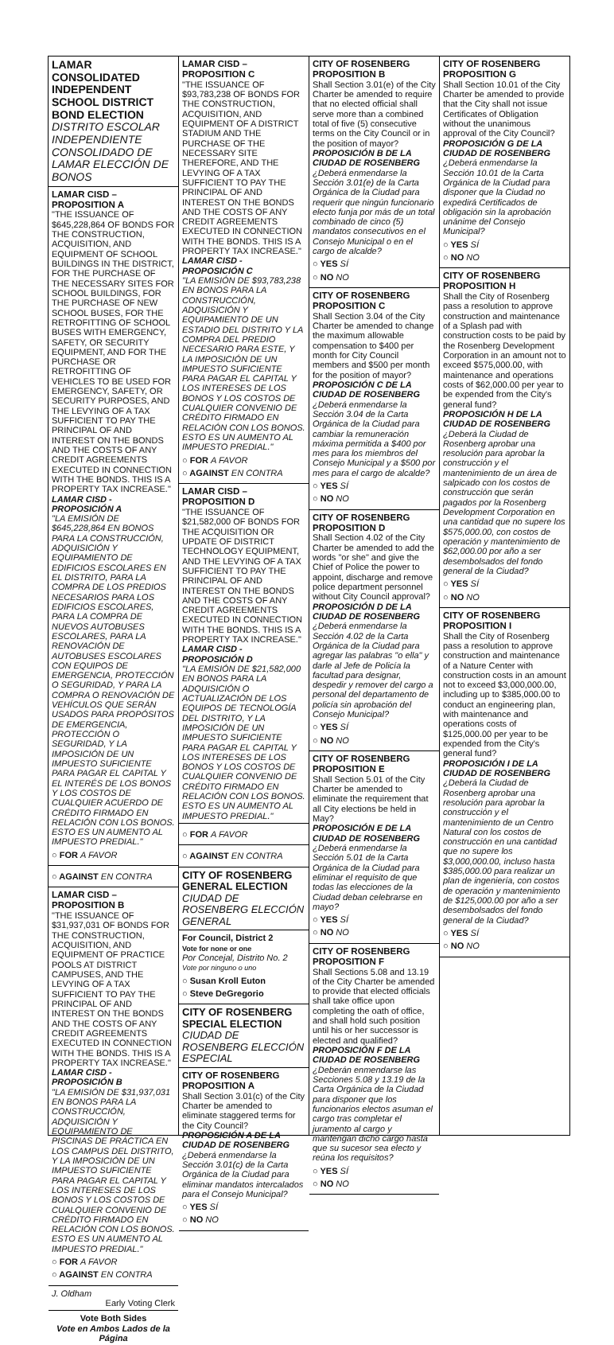LAMAR CONSOLIDATED INDEPENDENT SCHOOL DISTRICT BOND ELECTION
DISTRITO ESCOLAR INDEPENDIENTE CONSOLIDADO DE LAMAR ELECCIÓN DE BONOS
LAMAR CISD – PROPOSITION A
"THE ISSUANCE OF $645,228,864 OF BONDS FOR THE CONSTRUCTION, ACQUISITION, AND EQUIPMENT OF SCHOOL BUILDINGS IN THE DISTRICT, FOR THE PURCHASE OF THE NECESSARY SITES FOR SCHOOL BUILDINGS, FOR THE PURCHASE OF NEW SCHOOL BUSES, FOR THE RETROFITTING OF SCHOOL BUSES WITH EMERGENCY, SAFETY, OR SECURITY EQUIPMENT, AND FOR THE PURCHASE OR RETROFITTING OF VEHICLES TO BE USED FOR EMERGENCY, SAFETY, OR SECURITY PURPOSES, AND THE LEVYING OF A TAX SUFFICIENT TO PAY THE PRINCIPAL OF AND INTEREST ON THE BONDS AND THE COSTS OF ANY CREDIT AGREEMENTS EXECUTED IN CONNECTION WITH THE BONDS. THIS IS A PROPERTY TAX INCREASE."
LAMAR CISD - PROPOSICIÓN A
"LA EMISIÓN DE $645,228,864 EN BONOS PARA LA CONSTRUCCIÓN, ADQUISICIÓN Y EQUIPAMIENTO DE EDIFICIOS ESCOLARES EN EL DISTRITO, PARA LA COMPRA DE LOS PREDIOS NECESARIOS PARA LOS EDIFICIOS ESCOLARES, PARA LA COMPRA DE NUEVOS AUTOBUSES ESCOLARES, PARA LA RENOVACIÓN DE AUTOBUSES ESCOLARES CON EQUIPOS DE EMERGENCIA, PROTECCIÓN O SEGURIDAD, Y PARA LA COMPRA O RENOVACIÓN DE VEHÍCULOS QUE SERÁN USADOS PARA PROPÓSITOS DE EMERGENCIA, PROTECCIÓN O SEGURIDAD, Y LA IMPOSICIÓN DE UN IMPUESTO SUFICIENTE PARA PAGAR EL CAPITAL Y EL INTERÉS DE LOS BONOS Y LOS COSTOS DE CUALQUIER ACUERDO DE CRÉDITO FIRMADO EN RELACIÓN CON LOS BONOS. ESTO ES UN AUMENTO AL IMPUESTO PREDIAL."
○ FOR A FAVOR
○ AGAINST EN CONTRA
LAMAR CISD – PROPOSITION B
"THE ISSUANCE OF $31,937,031 OF BONDS FOR THE CONSTRUCTION, ACQUISITION, AND EQUIPMENT OF PRACTICE POOLS AT DISTRICT CAMPUSES, AND THE LEVYING OF A TAX SUFFICIENT TO PAY THE PRINCIPAL OF AND INTEREST ON THE BONDS AND THE COSTS OF ANY CREDIT AGREEMENTS EXECUTED IN CONNECTION WITH THE BONDS. THIS IS A PROPERTY TAX INCREASE."
LAMAR CISD - PROPOSICIÓN B
"LA EMISIÓN DE $31,937,031 EN BONOS PARA LA CONSTRUCCIÓN, ADQUISICIÓN Y EQUIPAMIENTO DE PISCINAS DE PRÁCTICA EN LOS CAMPUS DEL DISTRITO, Y LA IMPOSICIÓN DE UN IMPUESTO SUFICIENTE PARA PAGAR EL CAPITAL Y LOS INTERESES DE LOS BONOS Y LOS COSTOS DE CUALQUIER CONVENIO DE CRÉDITO FIRMADO EN RELACIÓN CON LOS BONOS. ESTO ES UN AUMENTO AL IMPUESTO PREDIAL."
○ FOR A FAVOR
○ AGAINST EN CONTRA
J. Oldham
Early Voting Clerk
Vote Both Sides
Vote en Ambos Lados de la Página
LAMAR CISD – PROPOSITION C
"THE ISSUANCE OF $93,783,238 OF BONDS FOR THE CONSTRUCTION, ACQUISITION, AND EQUIPMENT OF A DISTRICT STADIUM AND THE PURCHASE OF THE NECESSARY SITE THEREFORE, AND THE LEVYING OF A TAX SUFFICIENT TO PAY THE PRINCIPAL OF AND INTEREST ON THE BONDS AND THE COSTS OF ANY CREDIT AGREEMENTS EXECUTED IN CONNECTION WITH THE BONDS. THIS IS A PROPERTY TAX INCREASE."
LAMAR CISD - PROPOSICIÓN C
"LA EMISIÓN DE $93,783,238 EN BONOS PARA LA CONSTRUCCIÓN, ADQUISICIÓN Y EQUIPAMIENTO DE UN ESTADIO DEL DISTRITO Y LA COMPRA DEL PREDIO NECESARIO PARA ESTE, Y LA IMPOSICIÓN DE UN IMPUESTO SUFICIENTE PARA PAGAR EL CAPITAL Y LOS INTERESES DE LOS BONOS Y LOS COSTOS DE CUALQUIER CONVENIO DE CRÉDITO FIRMADO EN RELACIÓN CON LOS BONOS. ESTO ES UN AUMENTO AL IMPUESTO PREDIAL."
○ FOR A FAVOR
○ AGAINST EN CONTRA
LAMAR CISD – PROPOSITION D
"THE ISSUANCE OF $21,582,000 OF BONDS FOR THE ACQUISITION OR UPDATE OF DISTRICT TECHNOLOGY EQUIPMENT, AND THE LEVYING OF A TAX SUFFICIENT TO PAY THE PRINCIPAL OF AND INTEREST ON THE BONDS AND THE COSTS OF ANY CREDIT AGREEMENTS EXECUTED IN CONNECTION WITH THE BONDS. THIS IS A PROPERTY TAX INCREASE."
LAMAR CISD - PROPOSICIÓN D
"LA EMISIÓN DE $21,582,000 EN BONOS PARA LA ADQUISICIÓN O ACTUALIZACIÓN DE LOS EQUIPOS DE TECNOLOGÍA DEL DISTRITO, Y LA IMPOSICIÓN DE UN IMPUESTO SUFICIENTE PARA PAGAR EL CAPITAL Y LOS INTERESES DE LOS BONOS Y LOS COSTOS DE CUALQUIER CONVENIO DE CRÉDITO FIRMADO EN RELACIÓN CON LOS BONOS. ESTO ES UN AUMENTO AL IMPUESTO PREDIAL."
○ FOR A FAVOR
○ AGAINST EN CONTRA
CITY OF ROSENBERG GENERAL ELECTION
CIUDAD DE ROSENBERG ELECCIÓN GENERAL
For Council, District 2
Vote for none or one
Por Concejal, Distrito No. 2
Vote por ninguno o uno
○ Susan Kroll Euton
○ Steve DeGregorio
CITY OF ROSENBERG SPECIAL ELECTION
CIUDAD DE ROSENBERG ELECCIÓN ESPECIAL
CITY OF ROSENBERG PROPOSITION A
Shall Section 3.01(c) of the City Charter be amended to eliminate staggered terms for the City Council?
PROPOSICIÓN A DE LA CIUDAD DE ROSENBERG
¿Deberá enmendarse la Sección 3.01(c) de la Carta Orgánica de la Ciudad para eliminar mandatos intercalados para el Consejo Municipal?
○ YES SÍ
○ NO NO
CITY OF ROSENBERG PROPOSITION B
Shall Section 3.01(e) of the City Charter be amended to require that no elected official shall serve more than a combined total of five (5) consecutive terms on the City Council or in the position of mayor?
PROPOSICIÓN B DE LA CIUDAD DE ROSENBERG
¿Deberá enmendarse la Sección 3.01(e) de la Carta Orgánica de la Ciudad para requerir que ningún funcionario electo funja por más de un total combinado de cinco (5) mandatos consecutivos en el Consejo Municipal o en el cargo de alcalde?
○ YES SÍ
○ NO NO
CITY OF ROSENBERG PROPOSITION C
Shall Section 3.04 of the City Charter be amended to change the maximum allowable compensation to $400 per month for City Council members and $500 per month for the position of mayor?
PROPOSICIÓN C DE LA CIUDAD DE ROSENBERG
¿Deberá enmendarse la Sección 3.04 de la Carta Orgánica de la Ciudad para cambiar la remuneración máxima permitida a $400 por mes para los miembros del Consejo Municipal y a $500 por mes para el cargo de alcalde?
○ YES SÍ
○ NO NO
CITY OF ROSENBERG PROPOSITION D
Shall Section 4.02 of the City Charter be amended to add the words "or she" and give the Chief of Police the power to appoint, discharge and remove police department personnel without City Council approval?
PROPOSICIÓN D DE LA CIUDAD DE ROSENBERG
¿Deberá enmendarse la Sección 4.02 de la Carta Orgánica de la Ciudad para agregar las palabras "o ella" y darle al Jefe de Policía la facultad para designar, despedir y remover del cargo a personal del departamento de policía sin aprobación del Consejo Municipal?
○ YES SÍ
○ NO NO
CITY OF ROSENBERG PROPOSITION E
Shall Section 5.01 of the City Charter be amended to eliminate the requirement that all City elections be held in May?
PROPOSICIÓN E DE LA CIUDAD DE ROSENBERG
¿Deberá enmendarse la Sección 5.01 de la Carta Orgánica de la Ciudad para eliminar el requisito de que todas las elecciones de la Ciudad deban celebrarse en mayo?
○ YES SÍ
○ NO NO
CITY OF ROSENBERG PROPOSITION F
Shall Sections 5.08 and 13.19 of the City Charter be amended to provide that elected officials shall take office upon completing the oath of office, and shall hold such position until his or her successor is elected and qualified?
PROPOSICIÓN F DE LA CIUDAD DE ROSENBERG
¿Deberán enmendarse las Secciones 5.08 y 13.19 de la Carta Orgánica de la Ciudad para disponer que los funcionarios electos asuman el cargo tras completar el juramento al cargo y mantengan dicho cargo hasta que su sucesor sea electo y reúna los requisitos?
○ YES SÍ
○ NO NO
CITY OF ROSENBERG PROPOSITION G
Shall Section 10.01 of the City Charter be amended to provide that the City shall not issue Certificates of Obligation without the unanimous approval of the City Council?
PROPOSICIÓN G DE LA CIUDAD DE ROSENBERG
¿Deberá enmendarse la Sección 10.01 de la Carta Orgánica de la Ciudad para disponer que la Ciudad no expedirá Certificados de obligación sin la aprobación unánime del Consejo Municipal?
○ YES SÍ
○ NO NO
CITY OF ROSENBERG PROPOSITION H
Shall the City of Rosenberg pass a resolution to approve construction and maintenance of a Splash pad with construction costs to be paid by the Rosenberg Development Corporation in an amount not to exceed $575,000.00, with maintenance and operations costs of $62,000.00 per year to be expended from the City's general fund?
PROPOSICIÓN H DE LA CIUDAD DE ROSENBERG
¿Deberá la Ciudad de Rosenberg aprobar una resolución para aprobar la construcción y el mantenimiento de un área de salpicado con los costos de construcción que serán pagados por la Rosenberg Development Corporation en una cantidad que no supere los $575,000.00, con costos de operación y mantenimiento de $62,000.00 por año a ser desembolsados del fondo general de la Ciudad?
○ YES SÍ
○ NO NO
CITY OF ROSENBERG PROPOSITION I
Shall the City of Rosenberg pass a resolution to approve construction and maintenance of a Nature Center with construction costs in an amount not to exceed $3,000,000.00, including up to $385,000.00 to conduct an engineering plan, with maintenance and operations costs of $125,000.00 per year to be expended from the City's general fund?
PROPOSICIÓN I DE LA CIUDAD DE ROSENBERG
¿Deberá la Ciudad de Rosenberg aprobar una resolución para aprobar la construcción y el mantenimiento de un Centro Natural con los costos de construcción en una cantidad que no supere los $3,000,000.00, incluso hasta $385,000.00 para realizar un plan de ingeniería, con costos de operación y mantenimiento de $125,000.00 por año a ser desembolsados del fondo general de la Ciudad?
○ YES SÍ
○ NO NO